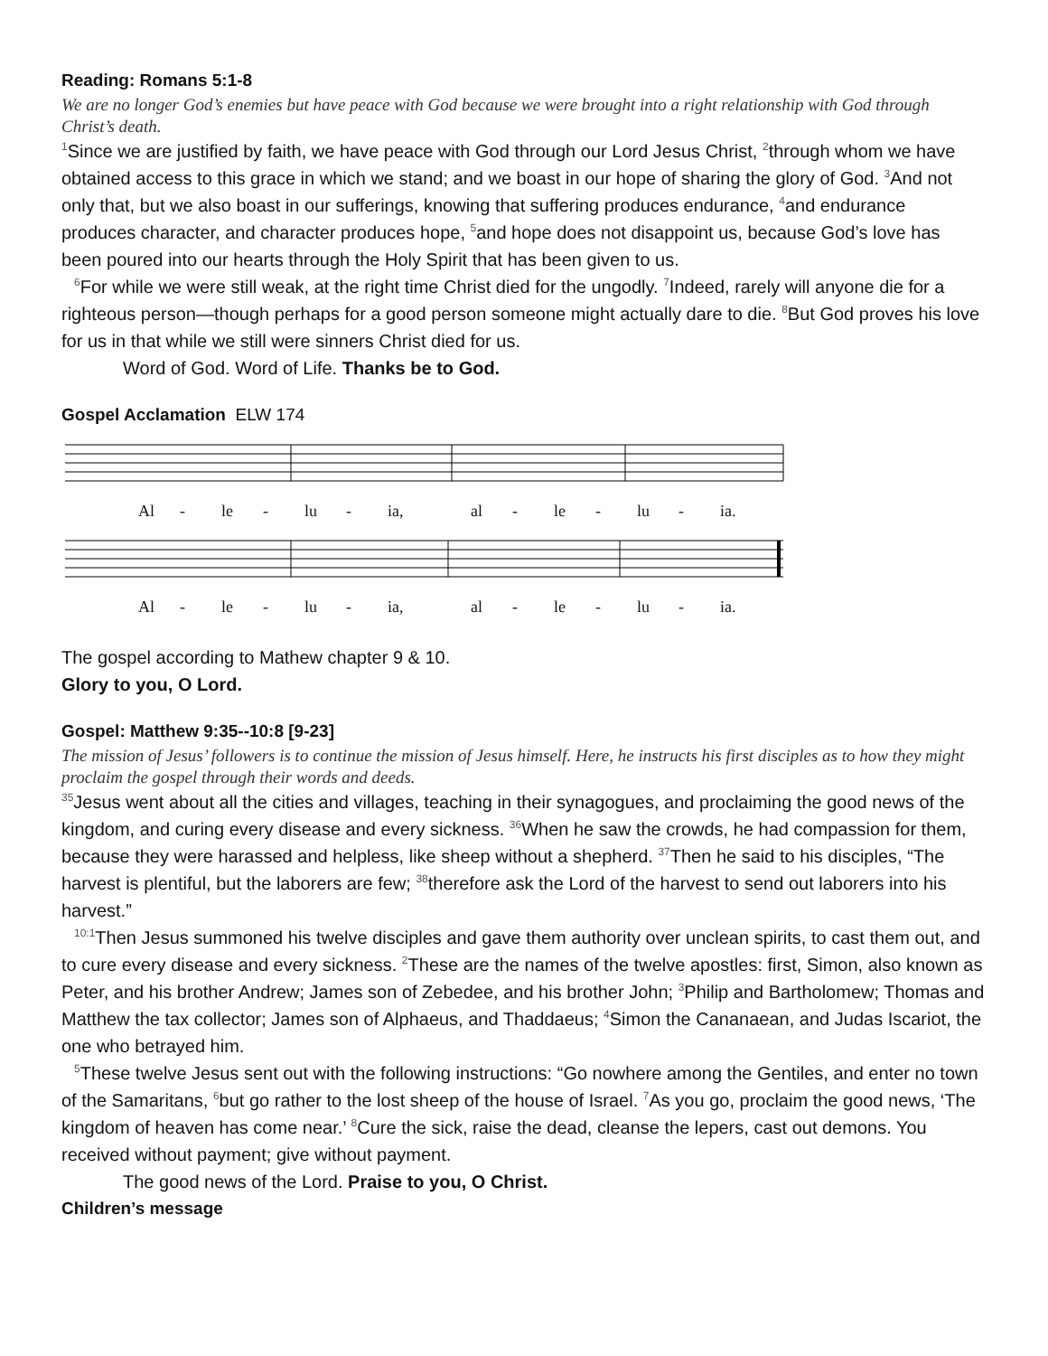Reading: Romans 5:1-8
We are no longer God’s enemies but have peace with God because we were brought into a right relationship with God through Christ’s death.
<sup>1</sup> Since we are justified by faith, we have peace with God through our Lord Jesus Christ, <sup>2</sup>through whom we have obtained access to this grace in which we stand; and we boast in our hope of sharing the glory of God. <sup>3</sup>And not only that, but we also boast in our sufferings, knowing that suffering produces endurance, <sup>4</sup>and endurance produces character, and character produces hope, <sup>5</sup>and hope does not disappoint us, because God’s love has been poured into our hearts through the Holy Spirit that has been given to us.
<sup>6</sup> For while we were still weak, at the right time Christ died for the ungodly. <sup>7</sup>Indeed, rarely will anyone die for a righteous person—though perhaps for a good person someone might actually dare to die. <sup>8</sup>But God proves his love for us in that while we still were sinners Christ died for us.
Word of God. Word of Life. Thanks be to God.
Gospel Acclamation ELW 174
Al - le - lu - ia, al - le - lu - ia.
Al - le - lu - ia, al - le - lu - ia.
The gospel according to Mathew chapter 9 & 10.
Glory to you, O Lord.
Gospel: Matthew 9:35--10:8 [9-23]
The mission of Jesus’ followers is to continue the mission of Jesus himself. Here, he instructs his first disciples as to how they might proclaim the gospel through their words and deeds.
<sup>35</sup> Jesus went about all the cities and villages, teaching in their synagogues, and proclaiming the good news of the kingdom, and curing every disease and every sickness. <sup>36</sup>When he saw the crowds, he had compassion for them, because they were harassed and helpless, like sheep without a shepherd. <sup>37</sup>Then he said to his disciples, “The harvest is plentiful, but the laborers are few; <sup>38</sup>therefore ask the Lord of the harvest to send out laborers into his harvest.”
<sup>10:1</sup>Then Jesus summoned his twelve disciples and gave them authority over unclean spirits, to cast them out, and to cure every disease and every sickness. <sup>2</sup>These are the names of the twelve apostles: first, Simon, also known as Peter, and his brother Andrew; James son of Zebedee, and his brother John; <sup>3</sup>Philip and Bartholomew; Thomas and Matthew the tax collector; James son of Alphaeus, and Thaddaeus; <sup>4</sup>Simon the Cananaean, and Judas Iscariot, the one who betrayed him.
<sup>5</sup> These twelve Jesus sent out with the following instructions: “Go nowhere among the Gentiles, and enter no town of the Samaritans, <sup>6</sup>but go rather to the lost sheep of the house of Israel. <sup>7</sup>As you go, proclaim the good news, ‘The kingdom of heaven has come near.’ <sup>8</sup>Cure the sick, raise the dead, cleanse the lepers, cast out demons. You received without payment; give without payment.
The good news of the Lord. Praise to you, O Christ.
Children’s message